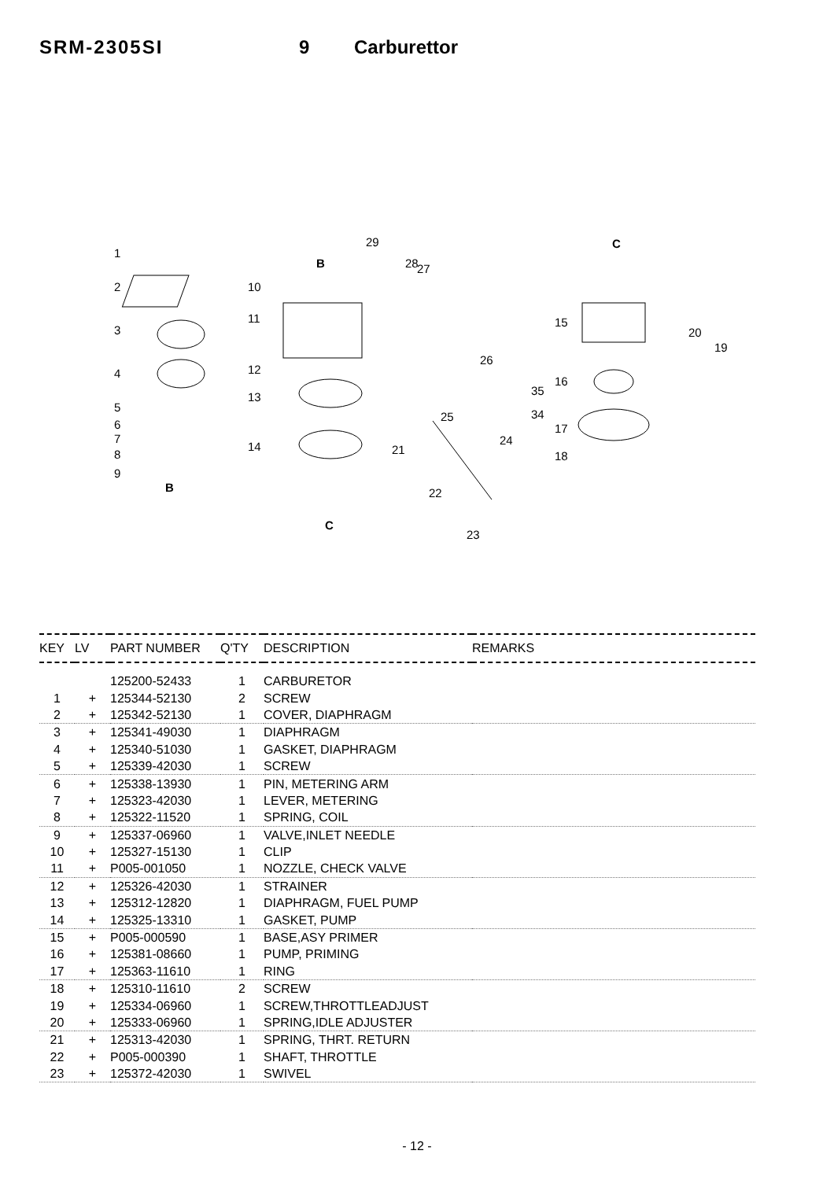SRM-2305SI 9 Carburettor
1
2
3
4
5
6
7
8
9
B
10
11
12
13
14
B
29
28
27
26
25
35
34
24
21
22
23
C
C
15
20
19
16
17
18
| KEY | LV | PART NUMBER | Q'TY | DESCRIPTION | REMARKS |
| --- | --- | --- | --- | --- | --- |
| | | 125200-52433 | 1 | CARBURETOR | |
| 1 | + | 125344-52130 | 2 | SCREW | |
| 2 | + | 125342-52130 | 1 | COVER, DIAPHRAGM | |
| 3 | + | 125341-49030 | 1 | DIAPHRAGM | |
| 4 | + | 125340-51030 | 1 | GASKET, DIAPHRAGM | |
| 5 | + | 125339-42030 | 1 | SCREW | |
| 6 | + | 125338-13930 | 1 | PIN, METERING ARM | |
| 7 | + | 125323-42030 | 1 | LEVER, METERING | |
| 8 | + | 125322-11520 | 1 | SPRING, COIL | |
| 9 | + | 125337-06960 | 1 | VALVE,INLET NEEDLE | |
| 10 | + | 125327-15130 | 1 | CLIP | |
| 11 | + | P005-001050 | 1 | NOZZLE, CHECK VALVE | |
| 12 | + | 125326-42030 | 1 | STRAINER | |
| 13 | + | 125312-12820 | 1 | DIAPHRAGM, FUEL PUMP | |
| 14 | + | 125325-13310 | 1 | GASKET, PUMP | |
| 15 | + | P005-000590 | 1 | BASE,ASY PRIMER | |
| 16 | + | 125381-08660 | 1 | PUMP, PRIMING | |
| 17 | + | 125363-11610 | 1 | RING | |
| 18 | + | 125310-11610 | 2 | SCREW | |
| 19 | + | 125334-06960 | 1 | SCREW,THROTTLEADJUST | |
| 20 | + | 125333-06960 | 1 | SPRING,IDLE ADJUSTER | |
| 21 | + | 125313-42030 | 1 | SPRING, THRT. RETURN | |
| 22 | + | P005-000390 | 1 | SHAFT, THROTTLE | |
| 23 | + | 125372-42030 | 1 | SWIVEL | |
- 12 -